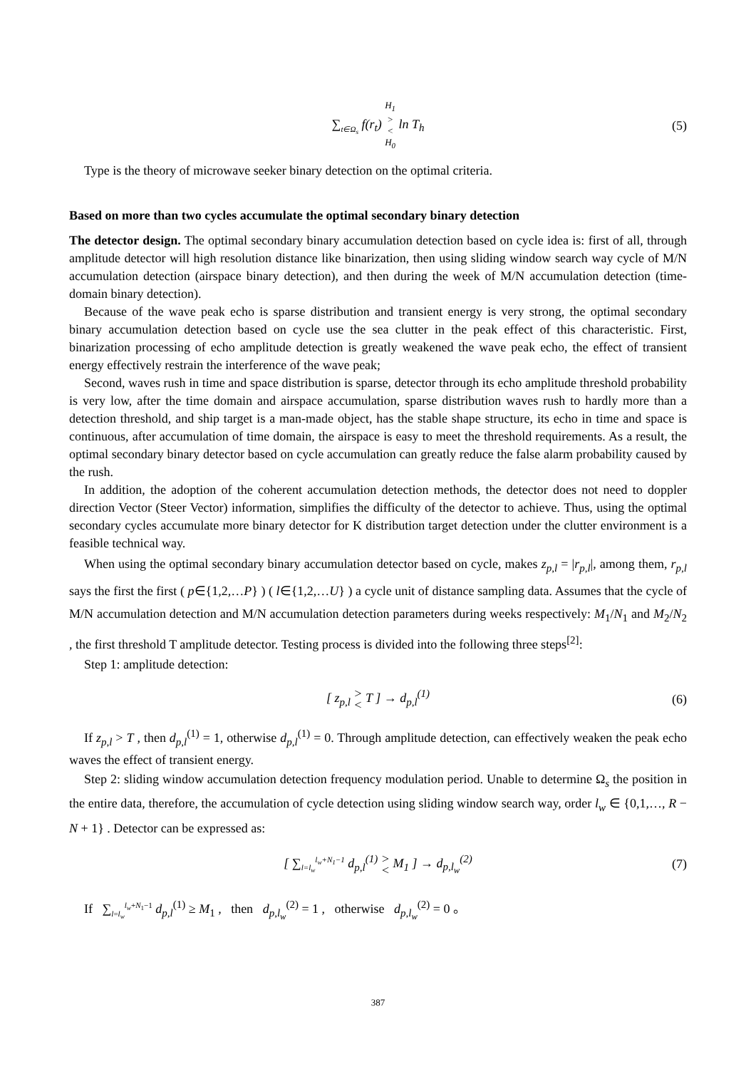∑<sub>t∈Ω<sub>s</sub></sub> f(r<sub>t</sub>) H<sub>1</sub>
>
<
H<sub>0</sub> ln T<sub>h</sub> (5)
Type is the theory of microwave seeker binary detection on the optimal criteria.
Based on more than two cycles accumulate the optimal secondary binary detection
The detector design. The optimal secondary binary accumulation detection based on cycle idea is: first of all, through amplitude detector will high resolution distance like binarization, then using sliding window search way cycle of M/N accumulation detection (airspace binary detection), and then during the week of M/N accumulation detection (time-domain binary detection).
Because of the wave peak echo is sparse distribution and transient energy is very strong, the optimal secondary binary accumulation detection based on cycle use the sea clutter in the peak effect of this characteristic. First, binarization processing of echo amplitude detection is greatly weakened the wave peak echo, the effect of transient energy effectively restrain the interference of the wave peak;
Second, waves rush in time and space distribution is sparse, detector through its echo amplitude threshold probability is very low, after the time domain and airspace accumulation, sparse distribution waves rush to hardly more than a detection threshold, and ship target is a man-made object, has the stable shape structure, its echo in time and space is continuous, after accumulation of time domain, the airspace is easy to meet the threshold requirements. As a result, the optimal secondary binary detector based on cycle accumulation can greatly reduce the false alarm probability caused by the rush.
In addition, the adoption of the coherent accumulation detection methods, the detector does not need to doppler direction Vector (Steer Vector) information, simplifies the difficulty of the detector to achieve. Thus, using the optimal secondary cycles accumulate more binary detector for K distribution target detection under the clutter environment is a feasible technical way.
When using the optimal secondary binary accumulation detector based on cycle, makes z<sub>p,l</sub> = |r<sub>p,l</sub>|, among them, r<sub>p,l</sub> says the first the first ( p∈{1,2,…P} ) ( l∈{1,2,…U} ) a cycle unit of distance sampling data. Assumes that the cycle of M/N accumulation detection and M/N accumulation detection parameters during weeks respectively: M<sub>1</sub>/N<sub>1</sub> and M<sub>2</sub>/N<sub>2</sub> , the first threshold T amplitude detector. Testing process is divided into the following three steps<sup>[2]</sup>:
Step 1: amplitude detection:
[ z<sub>p,l</sub> >
< T ] → d<sub>p,l</sub><sup>(1)</sup> (6)
If z<sub>p,l</sub> > T , then d<sub>p,l</sub><sup>(1)</sup> = 1, otherwise d<sub>p,l</sub><sup>(1)</sup> = 0. Through amplitude detection, can effectively weaken the peak echo waves the effect of transient energy.
Step 2: sliding window accumulation detection frequency modulation period. Unable to determine Ω<sub>s</sub> the position in the entire data, therefore, the accumulation of cycle detection using sliding window search way, order l<sub>w</sub> ∈ {0,1,…, R − N + 1} . Detector can be expressed as:
[ ∑<sub>l=l<sub>w</sub></sub><sup>l<sub>w</sub>+N<sub>1</sub>−1</sup> d<sub>p,l</sub><sup>(1)</sup> >
< M<sub>1</sub> ] → d<sub>p,l<sub>w</sub></sub><sup>(2)</sup> (7)
If ∑<sub>l=l<sub>w</sub></sub><sup>l<sub>w</sub>+N<sub>1</sub>−1</sup> d<sub>p,l</sub><sup>(1)</sup> ≥ M<sub>1</sub> , then d<sub>p,l<sub>w</sub></sub><sup>(2)</sup> = 1 , otherwise d<sub>p,l<sub>w</sub></sub><sup>(2)</sup> = 0 。
387